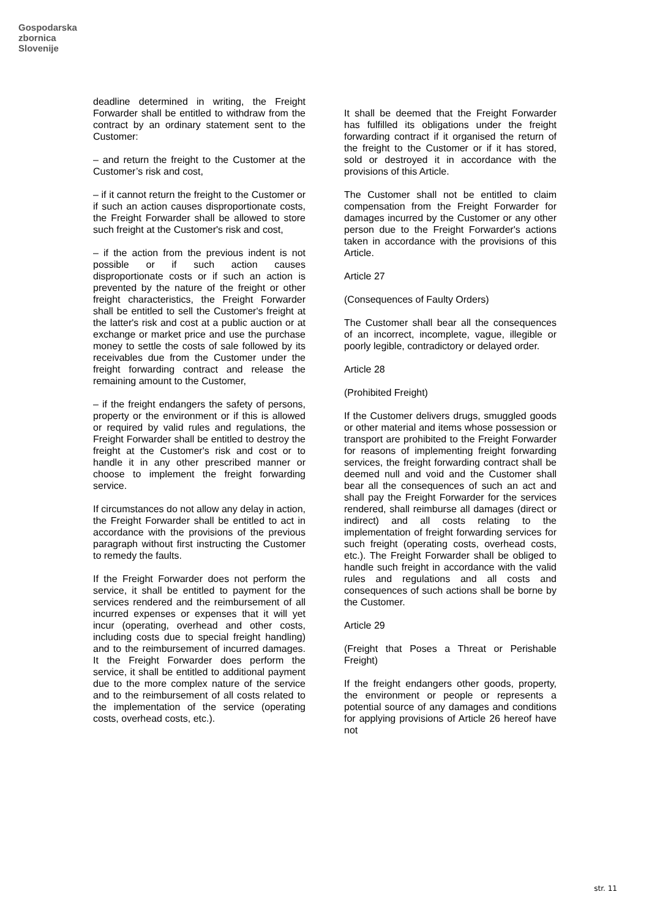Gospodarska
zbornica
Slovenije
deadline determined in writing, the Freight Forwarder shall be entitled to withdraw from the contract by an ordinary statement sent to the Customer:
– and return the freight to the Customer at the Customer’s risk and cost,
– if it cannot return the freight to the Customer or if such an action causes disproportionate costs, the Freight Forwarder shall be allowed to store such freight at the Customer's risk and cost,
– if the action from the previous indent is not possible or if such action causes disproportionate costs or if such an action is prevented by the nature of the freight or other freight characteristics, the Freight Forwarder shall be entitled to sell the Customer's freight at the latter's risk and cost at a public auction or at exchange or market price and use the purchase money to settle the costs of sale followed by its receivables due from the Customer under the freight forwarding contract and release the remaining amount to the Customer,
– if the freight endangers the safety of persons, property or the environment or if this is allowed or required by valid rules and regulations, the Freight Forwarder shall be entitled to destroy the freight at the Customer's risk and cost or to handle it in any other prescribed manner or choose to implement the freight forwarding service.
If circumstances do not allow any delay in action, the Freight Forwarder shall be entitled to act in accordance with the provisions of the previous paragraph without first instructing the Customer to remedy the faults.
If the Freight Forwarder does not perform the service, it shall be entitled to payment for the services rendered and the reimbursement of all incurred expenses or expenses that it will yet incur (operating, overhead and other costs, including costs due to special freight handling) and to the reimbursement of incurred damages. It the Freight Forwarder does perform the service, it shall be entitled to additional payment due to the more complex nature of the service and to the reimbursement of all costs related to the implementation of the service (operating costs, overhead costs, etc.).
It shall be deemed that the Freight Forwarder has fulfilled its obligations under the freight forwarding contract if it organised the return of the freight to the Customer or if it has stored, sold or destroyed it in accordance with the provisions of this Article.
The Customer shall not be entitled to claim compensation from the Freight Forwarder for damages incurred by the Customer or any other person due to the Freight Forwarder's actions taken in accordance with the provisions of this Article.
Article 27
(Consequences of Faulty Orders)
The Customer shall bear all the consequences of an incorrect, incomplete, vague, illegible or poorly legible, contradictory or delayed order.
Article 28
(Prohibited Freight)
If the Customer delivers drugs, smuggled goods or other material and items whose possession or transport are prohibited to the Freight Forwarder for reasons of implementing freight forwarding services, the freight forwarding contract shall be deemed null and void and the Customer shall bear all the consequences of such an act and shall pay the Freight Forwarder for the services rendered, shall reimburse all damages (direct or indirect) and all costs relating to the implementation of freight forwarding services for such freight (operating costs, overhead costs, etc.). The Freight Forwarder shall be obliged to handle such freight in accordance with the valid rules and regulations and all costs and consequences of such actions shall be borne by the Customer.
Article 29
(Freight that Poses a Threat or Perishable Freight)
If the freight endangers other goods, property, the environment or people or represents a potential source of any damages and conditions for applying provisions of Article 26 hereof have not
str. 11